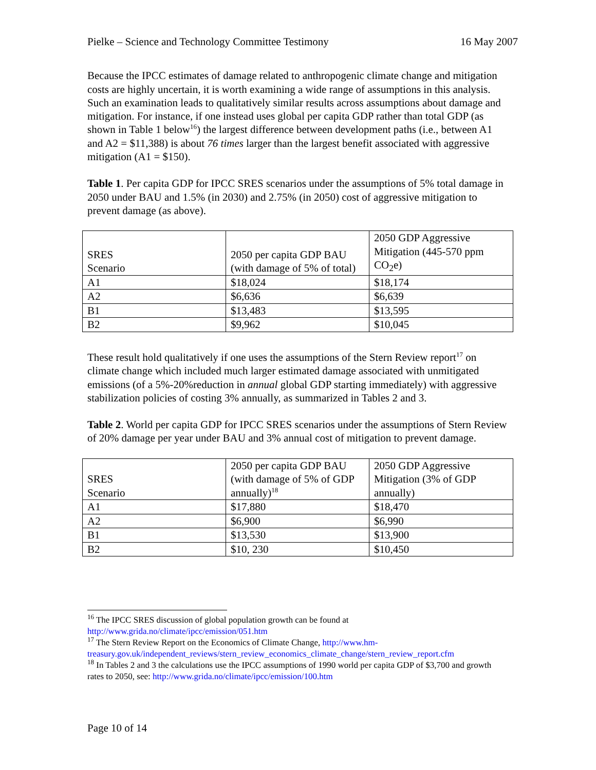Pielke – Science and Technology Committee Testimony 16 May 2007
Because the IPCC estimates of damage related to anthropogenic climate change and mitigation costs are highly uncertain, it is worth examining a wide range of assumptions in this analysis. Such an examination leads to qualitatively similar results across assumptions about damage and mitigation. For instance, if one instead uses global per capita GDP rather than total GDP (as shown in Table 1 below<sup>16</sup>) the largest difference between development paths (i.e., between A1 and A2 = $11,388) is about 76 times larger than the largest benefit associated with aggressive mitigation (A1 = $150).
Table 1. Per capita GDP for IPCC SRES scenarios under the assumptions of 5% total damage in 2050 under BAU and 1.5% (in 2030) and 2.75% (in 2050) cost of aggressive mitigation to prevent damage (as above).
| SRES Scenario | 2050 per capita GDP BAU (with damage of 5% of total) | 2050 GDP Aggressive Mitigation (445-570 ppm CO<sub>2</sub>e) |
| A1 | $18,024 | $18,174 |
| A2 | $6,636 | $6,639 |
| B1 | $13,483 | $13,595 |
| B2 | $9,962 | $10,045 |
These result hold qualitatively if one uses the assumptions of the Stern Review report<sup>17</sup> on climate change which included much larger estimated damage associated with unmitigated emissions (of a 5%-20%reduction in annual global GDP starting immediately) with aggressive stabilization policies of costing 3% annually, as summarized in Tables 2 and 3.
Table 2. World per capita GDP for IPCC SRES scenarios under the assumptions of Stern Review of 20% damage per year under BAU and 3% annual cost of mitigation to prevent damage.
| SRES Scenario | 2050 per capita GDP BAU (with damage of 5% of GDP annually)<sup>18</sup> | 2050 GDP Aggressive Mitigation (3% of GDP annually) |
| A1 | $17,880 | $18,470 |
| A2 | $6,900 | $6,990 |
| B1 | $13,530 | $13,900 |
| B2 | $10, 230 | $10,450 |
<sup>16</sup> The IPCC SRES discussion of global population growth can be found at http://www.grida.no/climate/ipcc/emission/051.htm
<sup>17</sup> The Stern Review Report on the Economics of Climate Change, http://www.hm-treasury.gov.uk/independent_reviews/stern_review_economics_climate_change/stern_review_report.cfm
<sup>18</sup> In Tables 2 and 3 the calculations use the IPCC assumptions of 1990 world per capita GDP of $3,700 and growth rates to 2050, see: http://www.grida.no/climate/ipcc/emission/100.htm
Page 10 of 14